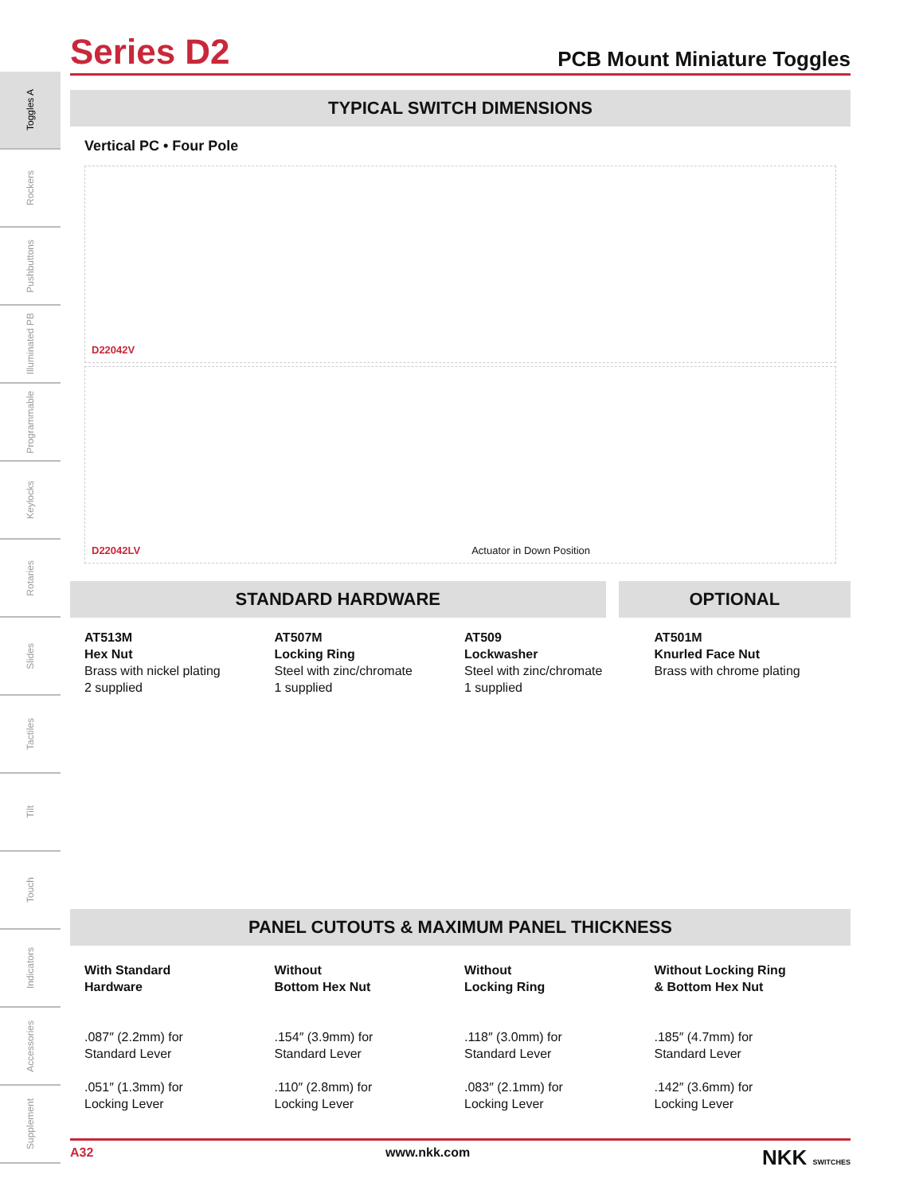Toggles A
Rockers
Pushbuttons
Illuminated PB
Programmable
Keylocks
Rotaries
Slides
Tactiles
Tilt
Touch
Indicators
Accessories
Supplement
Series D2
PCB Mount Miniature Toggles
TYPICAL SWITCH DIMENSIONS
Vertical PC • Four Pole
D22042V
D22042LV Actuator in Down Position
STANDARD HARDWARE OPTIONAL
AT513M
Hex Nut
Brass with nickel plating
2 supplied
AT507M
Locking Ring
Steel with zinc/chromate
1 supplied
AT509
Lockwasher
Steel with zinc/chromate
1 supplied
AT501M
Knurled Face Nut
Brass with chrome plating
PANEL CUTOUTS & MAXIMUM PANEL THICKNESS
With Standard
Hardware
.087″ (2.2mm) for
Standard Lever
.051″ (1.3mm) for
Locking Lever
Without
Bottom Hex Nut
.154″ (3.9mm) for
Standard Lever
.110″ (2.8mm) for
Locking Lever
Without
Locking Ring
.118″ (3.0mm) for
Standard Lever
.083″ (2.1mm) for
Locking Lever
Without Locking Ring
& Bottom Hex Nut
.185″ (4.7mm) for
Standard Lever
.142″ (3.6mm) for
Locking Lever
A32 www.nkk.com NKK SWITCHES